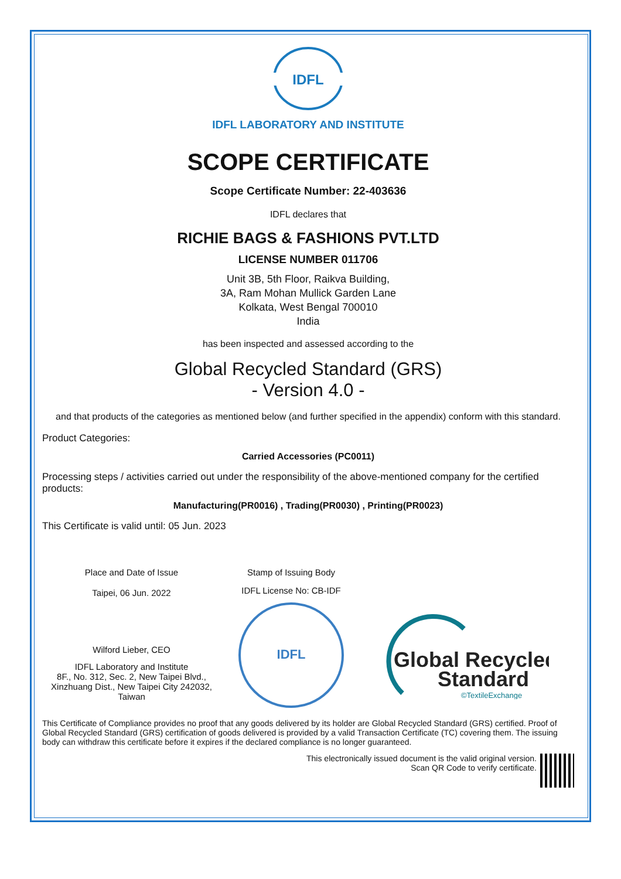IDFL
IDFL LABORATORY AND INSTITUTE
SCOPE CERTIFICATE
Scope Certificate Number: 22-403636
IDFL declares that
RICHIE BAGS & FASHIONS PVT.LTD
LICENSE NUMBER 011706
Unit 3B, 5th Floor, Raikva Building,
3A, Ram Mohan Mullick Garden Lane
Kolkata, West Bengal 700010
India
has been inspected and assessed according to the
Global Recycled Standard (GRS)
- Version 4.0 -
and that products of the categories as mentioned below (and further specified in the appendix) conform with this standard.
Product Categories:
Carried Accessories (PC0011)
Processing steps / activities carried out under the responsibility of the above-mentioned company for the certified products:
Manufacturing(PR0016) , Trading(PR0030) , Printing(PR0023)
This Certificate is valid until: 05 Jun. 2023
Place and Date of Issue
Taipei, 06 Jun. 2022
Wilford Lieber, CEO
IDFL Laboratory and Institute
8F., No. 312, Sec. 2, New Taipei Blvd.,
Xinzhuang Dist., New Taipei City 242032,
Taiwan
Stamp of Issuing Body
IDFL License No: CB-IDF
IDFL
Global Recycled
Standard
©TextileExchange
This Certificate of Compliance provides no proof that any goods delivered by its holder are Global Recycled Standard (GRS) certified. Proof of Global Recycled Standard (GRS) certification of goods delivered is provided by a valid Transaction Certificate (TC) covering them. The issuing body can withdraw this certificate before it expires if the declared compliance is no longer guaranteed.
This electronically issued document is the valid original version.
Scan QR Code to verify certificate.